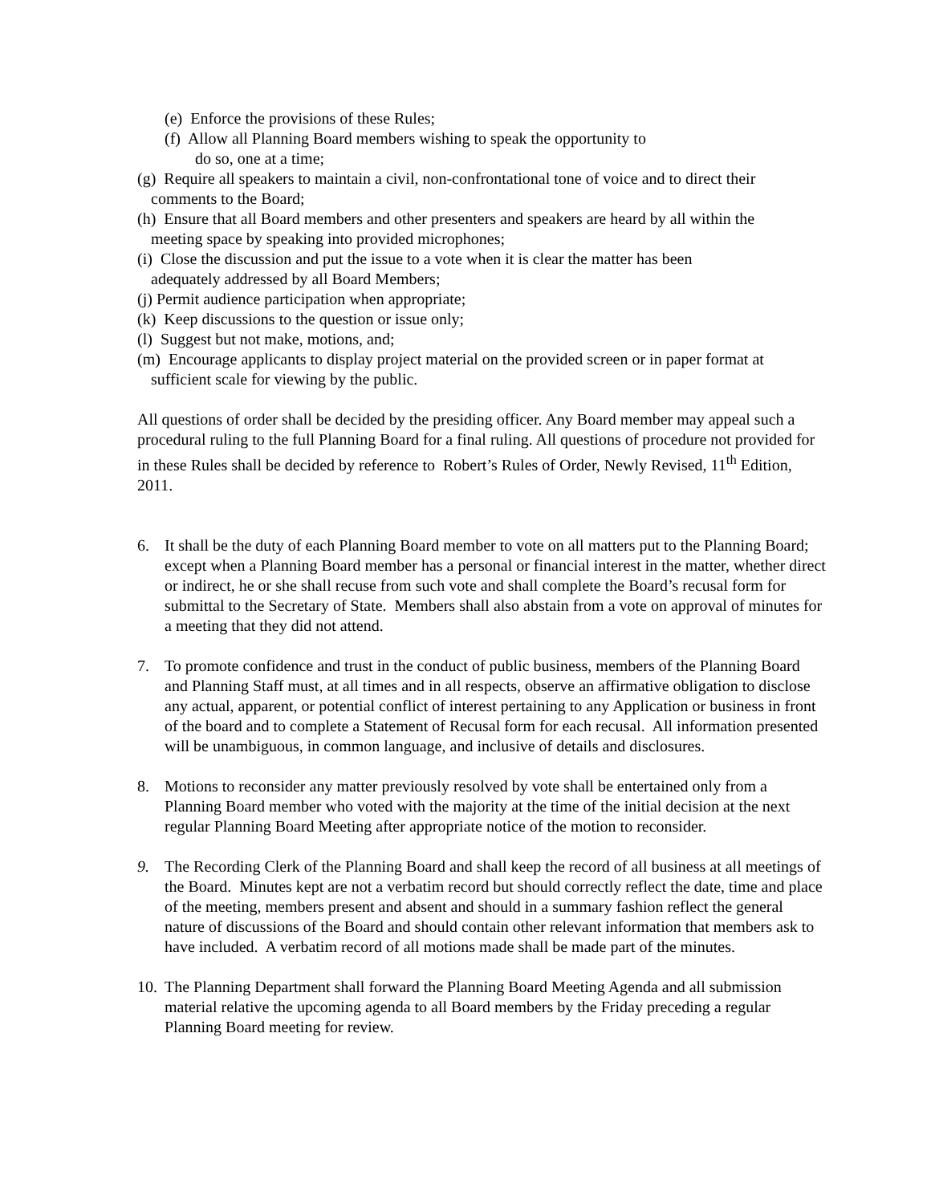(e) Enforce the provisions of these Rules;
(f) Allow all Planning Board members wishing to speak the opportunity to
do so, one at a time;
(g) Require all speakers to maintain a civil, non-confrontational tone of voice and to direct their
comments to the Board;
(h) Ensure that all Board members and other presenters and speakers are heard by all within the
meeting space by speaking into provided microphones;
(i) Close the discussion and put the issue to a vote when it is clear the matter has been
adequately addressed by all Board Members;
(j) Permit audience participation when appropriate;
(k) Keep discussions to the question or issue only;
(l) Suggest but not make, motions, and;
(m) Encourage applicants to display project material on the provided screen or in paper format at
sufficient scale for viewing by the public.
All questions of order shall be decided by the presiding officer. Any Board member may appeal such a procedural ruling to the full Planning Board for a final ruling. All questions of procedure not provided for in these Rules shall be decided by reference to Robert’s Rules of Order, Newly Revised, 11<sup>th</sup> Edition, 2011.
6. It shall be the duty of each Planning Board member to vote on all matters put to the Planning Board; except when a Planning Board member has a personal or financial interest in the matter, whether direct or indirect, he or she shall recuse from such vote and shall complete the Board’s recusal form for submittal to the Secretary of State. Members shall also abstain from a vote on approval of minutes for a meeting that they did not attend.
7. To promote confidence and trust in the conduct of public business, members of the Planning Board and Planning Staff must, at all times and in all respects, observe an affirmative obligation to disclose any actual, apparent, or potential conflict of interest pertaining to any Application or business in front of the board and to complete a Statement of Recusal form for each recusal. All information presented will be unambiguous, in common language, and inclusive of details and disclosures.
8. Motions to reconsider any matter previously resolved by vote shall be entertained only from a Planning Board member who voted with the majority at the time of the initial decision at the next regular Planning Board Meeting after appropriate notice of the motion to reconsider.
9. The Recording Clerk of the Planning Board and shall keep the record of all business at all meetings of the Board. Minutes kept are not a verbatim record but should correctly reflect the date, time and place of the meeting, members present and absent and should in a summary fashion reflect the general nature of discussions of the Board and should contain other relevant information that members ask to have included. A verbatim record of all motions made shall be made part of the minutes.
10.
The Planning Department shall forward the Planning Board Meeting Agenda and all submission material relative the upcoming agenda to all Board members by the Friday preceding a regular Planning Board meeting for review.